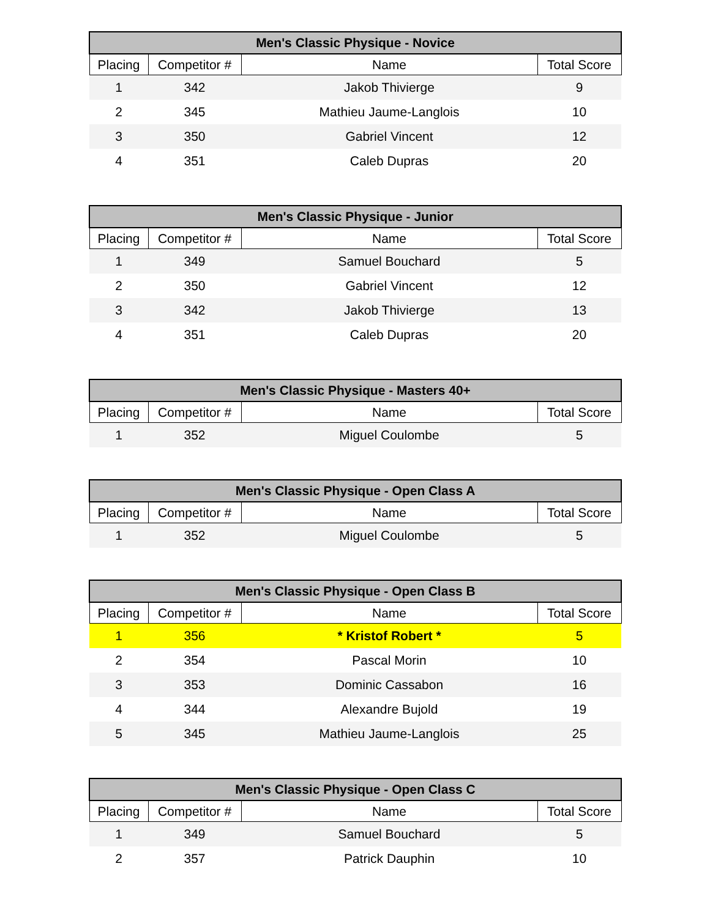| Men's Classic Physique - Novice | | | |
| --- | --- | --- | --- |
| Placing | Competitor # | Name | Total Score |
| 1 | 342 | Jakob Thivierge | 9 |
| 2 | 345 | Mathieu Jaume-Langlois | 10 |
| 3 | 350 | Gabriel Vincent | 12 |
| 4 | 351 | Caleb Dupras | 20 |
| Men's Classic Physique - Junior | | | |
| --- | --- | --- | --- |
| Placing | Competitor # | Name | Total Score |
| 1 | 349 | Samuel Bouchard | 5 |
| 2 | 350 | Gabriel Vincent | 12 |
| 3 | 342 | Jakob Thivierge | 13 |
| 4 | 351 | Caleb Dupras | 20 |
| Men's Classic Physique - Masters 40+ | | | |
| --- | --- | --- | --- |
| Placing | Competitor # | Name | Total Score |
| 1 | 352 | Miguel Coulombe | 5 |
| Men's Classic Physique - Open Class A | | | |
| --- | --- | --- | --- |
| Placing | Competitor # | Name | Total Score |
| 1 | 352 | Miguel Coulombe | 5 |
| Men's Classic Physique - Open Class B | | | |
| --- | --- | --- | --- |
| Placing | Competitor # | Name | Total Score |
| 1 | 356 | * Kristof Robert * | 5 |
| 2 | 354 | Pascal Morin | 10 |
| 3 | 353 | Dominic Cassabon | 16 |
| 4 | 344 | Alexandre Bujold | 19 |
| 5 | 345 | Mathieu Jaume-Langlois | 25 |
| Men's Classic Physique - Open Class C | | | |
| --- | --- | --- | --- |
| Placing | Competitor # | Name | Total Score |
| 1 | 349 | Samuel Bouchard | 5 |
| 2 | 357 | Patrick Dauphin | 10 |